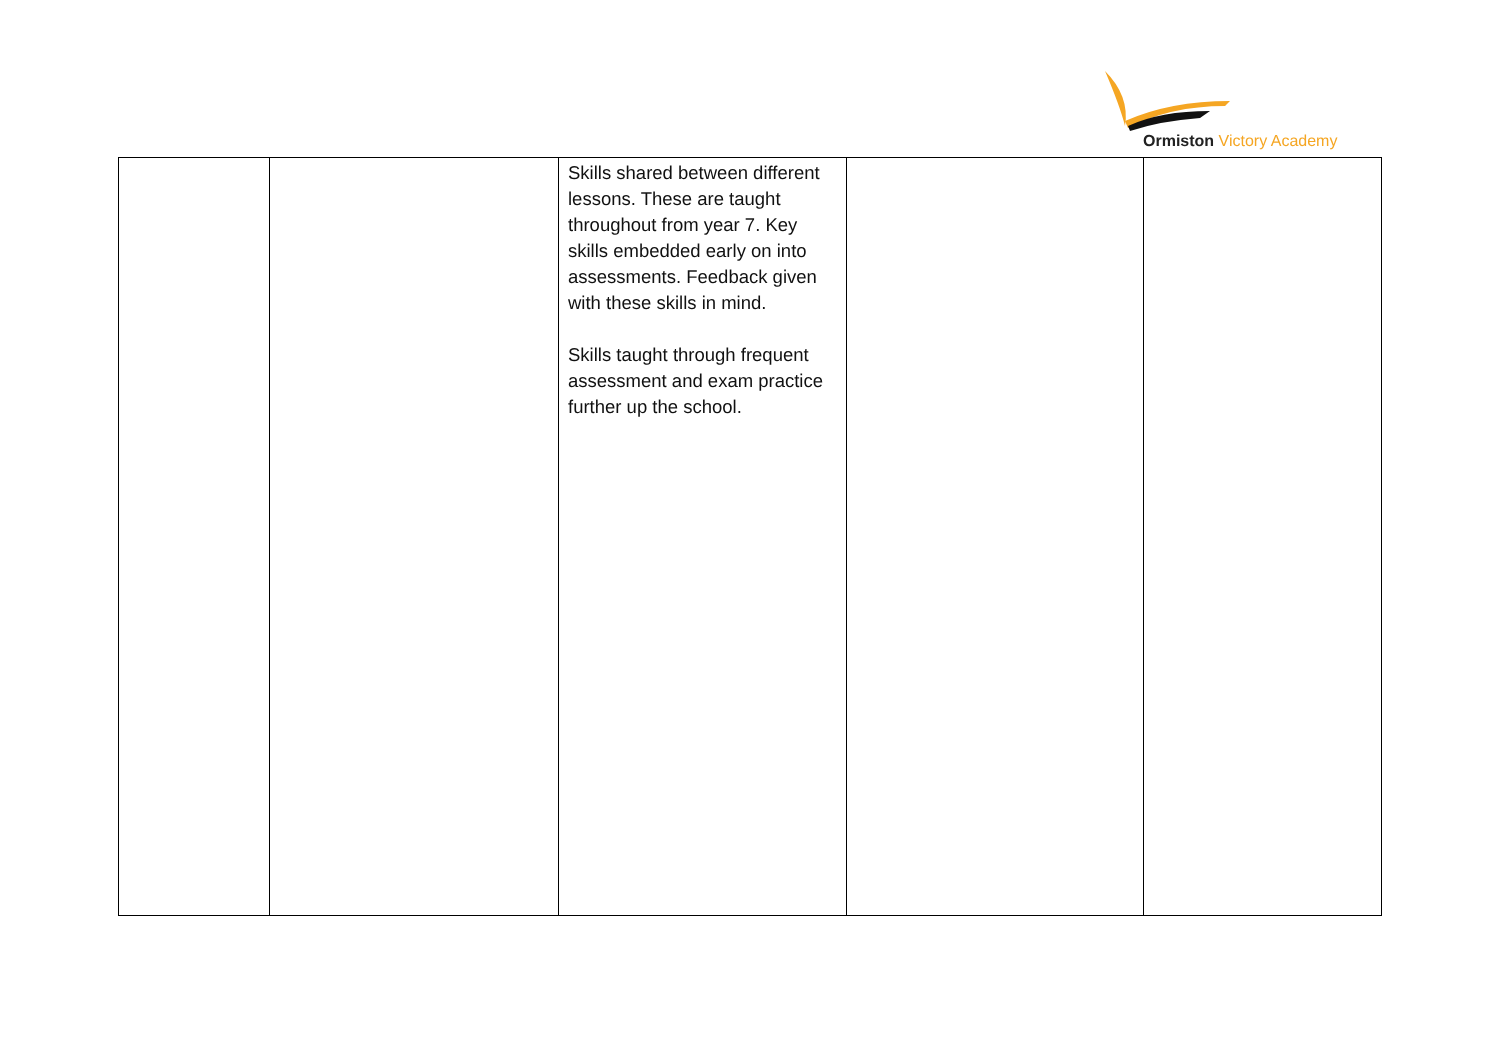Ormiston Victory Academy
| | | Skills shared between different lessons. These are taught throughout from year 7. Key skills embedded early on into assessments. Feedback given with these skills in mind. Skills taught through frequent assessment and exam practice further up the school. | | |